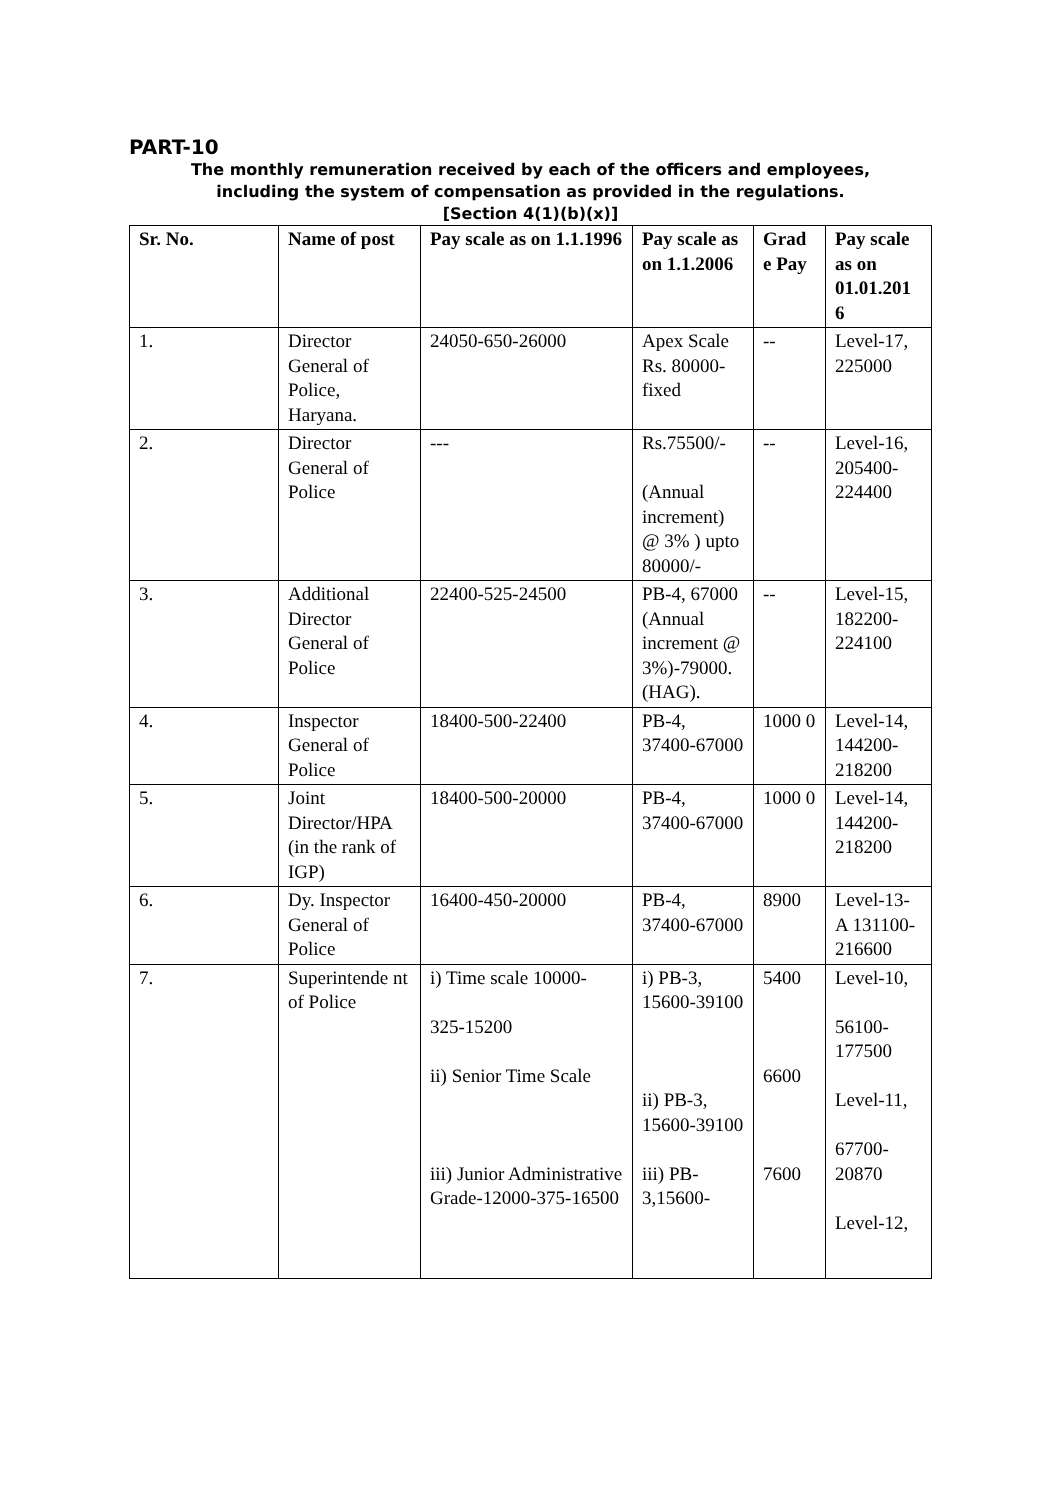PART-10
The monthly remuneration received by each of the officers and employees,
including the system of compensation as provided in the regulations.
[Section 4(1)(b)(x)]
| Sr. No. | Name of post | Pay scale as on 1.1.1996 | Pay scale as on 1.1.2006 | Grad e Pay | Pay scale as on 01.01.201 6 |
| --- | --- | --- | --- | --- | --- |
| 1. | Director General of Police, Haryana. | 24050-650-26000 | Apex Scale Rs. 80000-fixed | -- | Level-17, 225000 |
| 2. | Director General of Police | --- | Rs.75500/- (Annual increment) @ 3% ) upto 80000/- | -- | Level-16, 205400-224400 |
| 3. | Additional Director General of Police | 22400-525-24500 | PB-4, 67000 (Annual increment @ 3%)-79000. (HAG). | -- | Level-15, 182200-224100 |
| 4. | Inspector General of Police | 18400-500-22400 | PB-4, 37400-67000 | 1000 0 | Level-14, 144200-218200 |
| 5. | Joint Director/HPA (in the rank of IGP) | 18400-500-20000 | PB-4, 37400-67000 | 1000 0 | Level-14, 144200-218200 |
| 6. | Dy. Inspector General of Police | 16400-450-20000 | PB-4, 37400-67000 | 8900 | Level-13-A 131100-216600 |
| 7. | Superintende nt of Police | i) Time scale 10000- 325-15200 ii) Senior Time Scale iii) Junior Administrative Grade-12000-375-16500 | i) PB-3, 15600-39100 ii) PB-3, 15600-39100 iii) PB-3,15600- | 5400 6600 7600 | Level-10, 56100-177500 Level-11, 67700-20870 Level-12, |